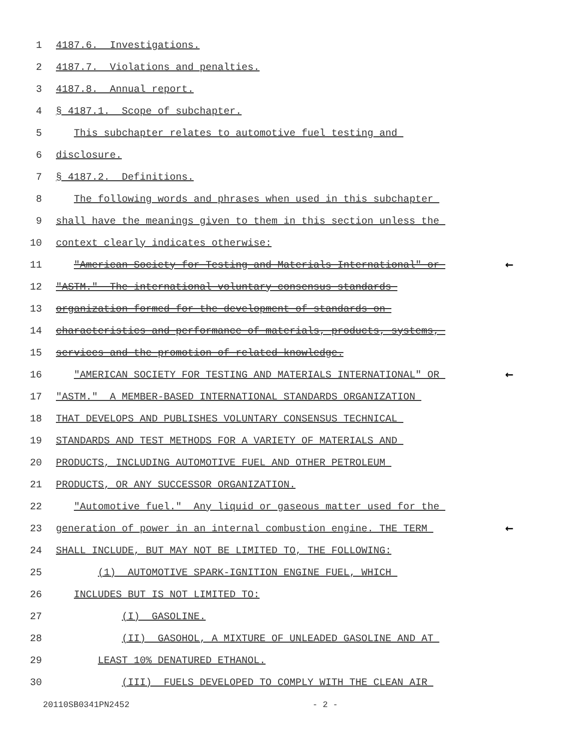1
4187.6. Investigations.
2
4187.7. Violations and penalties.
3
4187.8. Annual report.
4
§ 4187.1. Scope of subchapter.
5
This subchapter relates to automotive fuel testing and
6
disclosure.
7
§ 4187.2. Definitions.
8
The following words and phrases when used in this subchapter
9
shall have the meanings given to them in this section unless the
10
context clearly indicates otherwise:
11
"American Society for Testing and Materials International" or
←
12
"ASTM." The international voluntary consensus standards
13
organization formed for the development of standards on
14
characteristics and performance of materials, products, systems,
15
services and the promotion of related knowledge.
16
"AMERICAN SOCIETY FOR TESTING AND MATERIALS INTERNATIONAL" OR
←
17
"ASTM." A MEMBER-BASED INTERNATIONAL STANDARDS ORGANIZATION
18
THAT DEVELOPS AND PUBLISHES VOLUNTARY CONSENSUS TECHNICAL
19
STANDARDS AND TEST METHODS FOR A VARIETY OF MATERIALS AND
20
PRODUCTS, INCLUDING AUTOMOTIVE FUEL AND OTHER PETROLEUM
21
PRODUCTS, OR ANY SUCCESSOR ORGANIZATION.
22
"Automotive fuel." Any liquid or gaseous matter used for the
23
generation of power in an internal combustion engine. THE TERM
←
24
SHALL INCLUDE, BUT MAY NOT BE LIMITED TO, THE FOLLOWING:
25
(1) AUTOMOTIVE SPARK-IGNITION ENGINE FUEL, WHICH
26
INCLUDES BUT IS NOT LIMITED TO:
27
(I) GASOLINE.
28
(II) GASOHOL, A MIXTURE OF UNLEADED GASOLINE AND AT
29
LEAST 10% DENATURED ETHANOL.
30
(III) FUELS DEVELOPED TO COMPLY WITH THE CLEAN AIR
20110SB0341PN2452 - 2 -